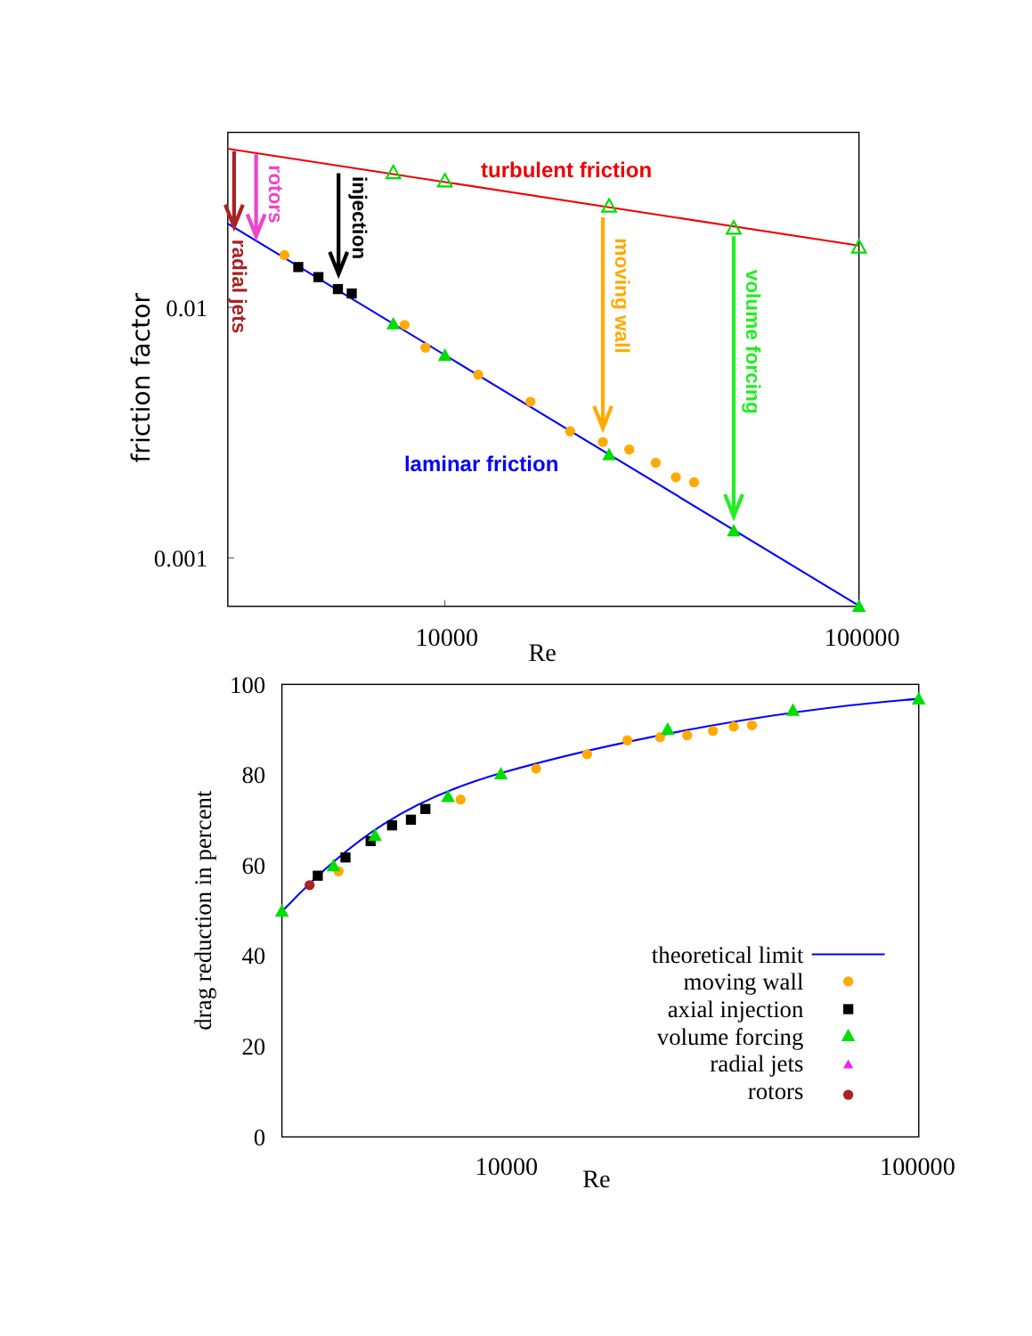0.01
0.001
10000
100000
Re
friction factor
turbulent friction
laminar friction
radial jets
rotors
injection
moving wall
volume forcing
100
80
60
40
20
0
10000
100000
Re
drag reduction in percent
theoretical limit
moving wall
axial injection
volume forcing
radial jets
rotors